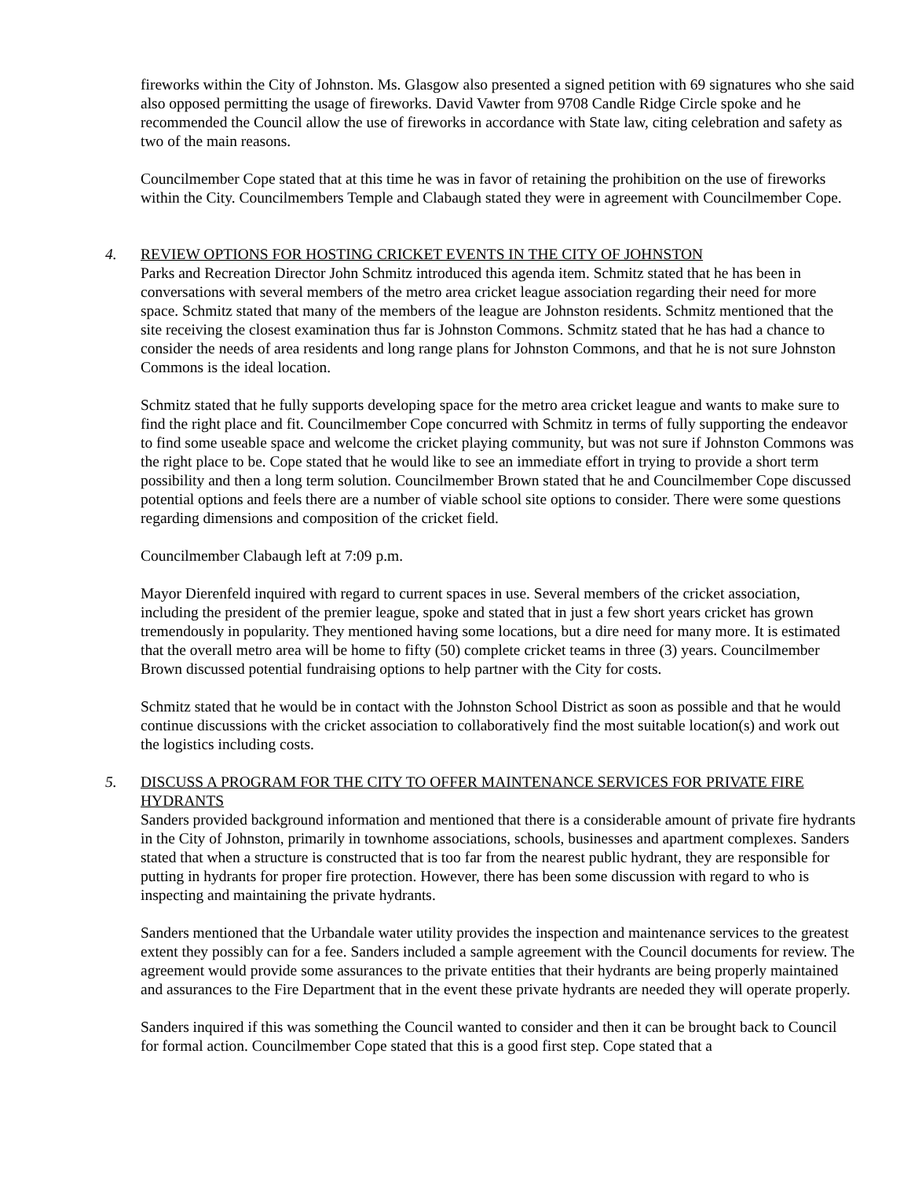fireworks within the City of Johnston. Ms. Glasgow also presented a signed petition with 69 signatures who she said also opposed permitting the usage of fireworks. David Vawter from 9708 Candle Ridge Circle spoke and he recommended the Council allow the use of fireworks in accordance with State law, citing celebration and safety as two of the main reasons.
Councilmember Cope stated that at this time he was in favor of retaining the prohibition on the use of fireworks within the City. Councilmembers Temple and Clabaugh stated they were in agreement with Councilmember Cope.
4. REVIEW OPTIONS FOR HOSTING CRICKET EVENTS IN THE CITY OF JOHNSTON
Parks and Recreation Director John Schmitz introduced this agenda item. Schmitz stated that he has been in conversations with several members of the metro area cricket league association regarding their need for more space. Schmitz stated that many of the members of the league are Johnston residents. Schmitz mentioned that the site receiving the closest examination thus far is Johnston Commons. Schmitz stated that he has had a chance to consider the needs of area residents and long range plans for Johnston Commons, and that he is not sure Johnston Commons is the ideal location.
Schmitz stated that he fully supports developing space for the metro area cricket league and wants to make sure to find the right place and fit. Councilmember Cope concurred with Schmitz in terms of fully supporting the endeavor to find some useable space and welcome the cricket playing community, but was not sure if Johnston Commons was the right place to be. Cope stated that he would like to see an immediate effort in trying to provide a short term possibility and then a long term solution. Councilmember Brown stated that he and Councilmember Cope discussed potential options and feels there are a number of viable school site options to consider. There were some questions regarding dimensions and composition of the cricket field.
Councilmember Clabaugh left at 7:09 p.m.
Mayor Dierenfeld inquired with regard to current spaces in use. Several members of the cricket association, including the president of the premier league, spoke and stated that in just a few short years cricket has grown tremendously in popularity. They mentioned having some locations, but a dire need for many more. It is estimated that the overall metro area will be home to fifty (50) complete cricket teams in three (3) years. Councilmember Brown discussed potential fundraising options to help partner with the City for costs.
Schmitz stated that he would be in contact with the Johnston School District as soon as possible and that he would continue discussions with the cricket association to collaboratively find the most suitable location(s) and work out the logistics including costs.
5. DISCUSS A PROGRAM FOR THE CITY TO OFFER MAINTENANCE SERVICES FOR PRIVATE FIRE HYDRANTS
Sanders provided background information and mentioned that there is a considerable amount of private fire hydrants in the City of Johnston, primarily in townhome associations, schools, businesses and apartment complexes. Sanders stated that when a structure is constructed that is too far from the nearest public hydrant, they are responsible for putting in hydrants for proper fire protection. However, there has been some discussion with regard to who is inspecting and maintaining the private hydrants.
Sanders mentioned that the Urbandale water utility provides the inspection and maintenance services to the greatest extent they possibly can for a fee. Sanders included a sample agreement with the Council documents for review. The agreement would provide some assurances to the private entities that their hydrants are being properly maintained and assurances to the Fire Department that in the event these private hydrants are needed they will operate properly.
Sanders inquired if this was something the Council wanted to consider and then it can be brought back to Council for formal action. Councilmember Cope stated that this is a good first step. Cope stated that a